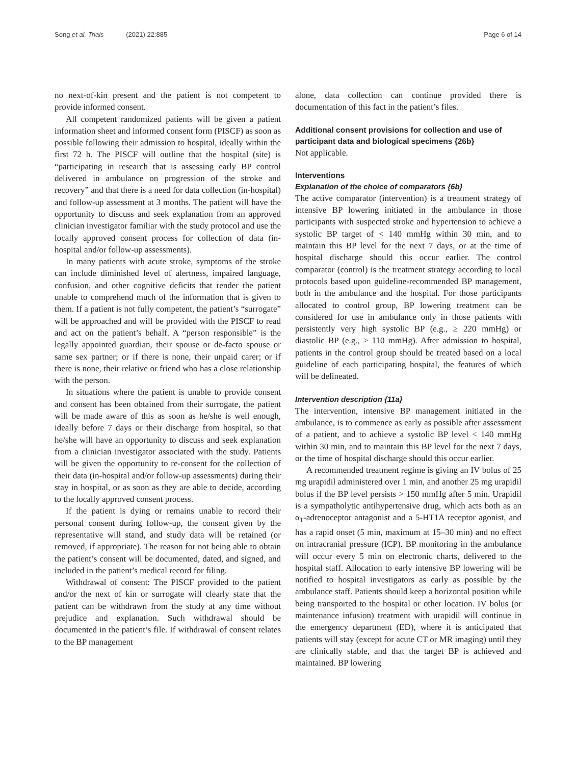Song et al. Trials (2021) 22:885 Page 6 of 14
no next-of-kin present and the patient is not competent to provide informed consent.
All competent randomized patients will be given a patient information sheet and informed consent form (PISCF) as soon as possible following their admission to hospital, ideally within the first 72 h. The PISCF will outline that the hospital (site) is “participating in research that is assessing early BP control delivered in ambulance on progression of the stroke and recovery” and that there is a need for data collection (in-hospital) and follow-up assessment at 3 months. The patient will have the opportunity to discuss and seek explanation from an approved clinician investigator familiar with the study protocol and use the locally approved consent process for collection of data (in-hospital and/or follow-up assessments).
In many patients with acute stroke, symptoms of the stroke can include diminished level of alertness, impaired language, confusion, and other cognitive deficits that render the patient unable to comprehend much of the information that is given to them. If a patient is not fully competent, the patient’s “surrogate” will be approached and will be provided with the PISCF to read and act on the patient’s behalf. A “person responsible” is the legally appointed guardian, their spouse or de-facto spouse or same sex partner; or if there is none, their unpaid carer; or if there is none, their relative or friend who has a close relationship with the person.
In situations where the patient is unable to provide consent and consent has been obtained from their surrogate, the patient will be made aware of this as soon as he/she is well enough, ideally before 7 days or their discharge from hospital, so that he/she will have an opportunity to discuss and seek explanation from a clinician investigator associated with the study. Patients will be given the opportunity to re-consent for the collection of their data (in-hospital and/or follow-up assessments) during their stay in hospital, or as soon as they are able to decide, according to the locally approved consent process.
If the patient is dying or remains unable to record their personal consent during follow-up, the consent given by the representative will stand, and study data will be retained (or removed, if appropriate). The reason for not being able to obtain the patient’s consent will be documented, dated, and signed, and included in the patient’s medical record for filing.
Withdrawal of consent: The PISCF provided to the patient and/or the next of kin or surrogate will clearly state that the patient can be withdrawn from the study at any time without prejudice and explanation. Such withdrawal should be documented in the patient’s file. If withdrawal of consent relates to the BP management
alone, data collection can continue provided there is documentation of this fact in the patient’s files.
Additional consent provisions for collection and use of participant data and biological specimens {26b}
Not applicable.
Interventions
Explanation of the choice of comparators {6b}
The active comparator (intervention) is a treatment strategy of intensive BP lowering initiated in the ambulance in those participants with suspected stroke and hypertension to achieve a systolic BP target of < 140 mmHg within 30 min, and to maintain this BP level for the next 7 days, or at the time of hospital discharge should this occur earlier. The control comparator (control) is the treatment strategy according to local protocols based upon guideline-recommended BP management, both in the ambulance and the hospital. For those participants allocated to control group, BP lowering treatment can be considered for use in ambulance only in those patients with persistently very high systolic BP (e.g., ≥ 220 mmHg) or diastolic BP (e.g., ≥ 110 mmHg). After admission to hospital, patients in the control group should be treated based on a local guideline of each participating hospital, the features of which will be delineated.
Intervention description {11a}
The intervention, intensive BP management initiated in the ambulance, is to commence as early as possible after assessment of a patient, and to achieve a systolic BP level < 140 mmHg within 30 min, and to maintain this BP level for the next 7 days, or the time of hospital discharge should this occur earlier.
A recommended treatment regime is giving an IV bolus of 25 mg urapidil administered over 1 min, and another 25 mg urapidil bolus if the BP level persists > 150 mmHg after 5 min. Urapidil is a sympatholytic antihypertensive drug, which acts both as an α<sub>1</sub>-adrenoceptor antagonist and a 5-HT1A receptor agonist, and has a rapid onset (5 min, maximum at 15–30 min) and no effect on intracranial pressure (ICP). BP monitoring in the ambulance will occur every 5 min on electronic charts, delivered to the hospital staff. Allocation to early intensive BP lowering will be notified to hospital investigators as early as possible by the ambulance staff. Patients should keep a horizontal position while being transported to the hospital or other location. IV bolus (or maintenance infusion) treatment with urapidil will continue in the emergency department (ED), where it is anticipated that patients will stay (except for acute CT or MR imaging) until they are clinically stable, and that the target BP is achieved and maintained. BP lowering